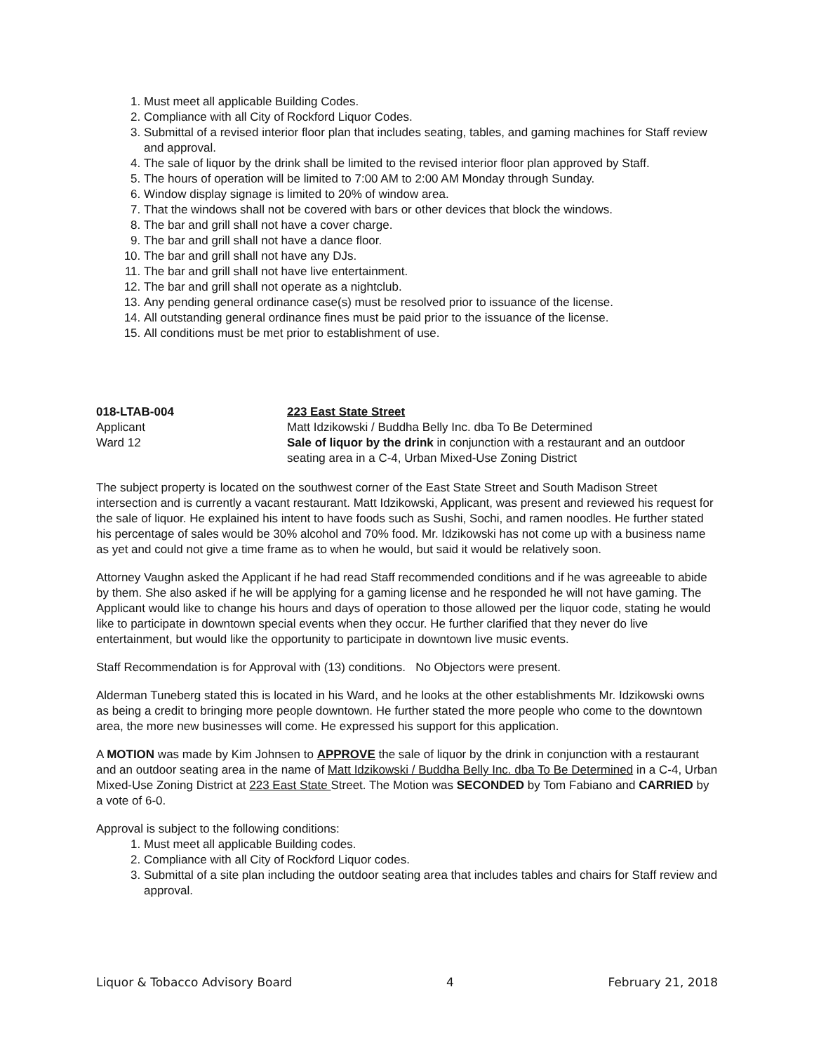1. Must meet all applicable Building Codes.
2. Compliance with all City of Rockford Liquor Codes.
3. Submittal of a revised interior floor plan that includes seating, tables, and gaming machines for Staff review and approval.
4. The sale of liquor by the drink shall be limited to the revised interior floor plan approved by Staff.
5. The hours of operation will be limited to 7:00 AM to 2:00 AM Monday through Sunday.
6. Window display signage is limited to 20% of window area.
7. That the windows shall not be covered with bars or other devices that block the windows.
8. The bar and grill shall not have a cover charge.
9. The bar and grill shall not have a dance floor.
10. The bar and grill shall not have any DJs.
11. The bar and grill shall not have live entertainment.
12. The bar and grill shall not operate as a nightclub.
13. Any pending general ordinance case(s) must be resolved prior to issuance of the license.
14. All outstanding general ordinance fines must be paid prior to the issuance of the license.
15. All conditions must be met prior to establishment of use.
018-LTAB-004
Applicant
Ward 12
223 East State Street
Matt Idzikowski / Buddha Belly Inc. dba To Be Determined
Sale of liquor by the drink in conjunction with a restaurant and an outdoor seating area in a C-4, Urban Mixed-Use Zoning District
The subject property is located on the southwest corner of the East State Street and South Madison Street intersection and is currently a vacant restaurant. Matt Idzikowski, Applicant, was present and reviewed his request for the sale of liquor. He explained his intent to have foods such as Sushi, Sochi, and ramen noodles. He further stated his percentage of sales would be 30% alcohol and 70% food. Mr. Idzikowski has not come up with a business name as yet and could not give a time frame as to when he would, but said it would be relatively soon.
Attorney Vaughn asked the Applicant if he had read Staff recommended conditions and if he was agreeable to abide by them. She also asked if he will be applying for a gaming license and he responded he will not have gaming. The Applicant would like to change his hours and days of operation to those allowed per the liquor code, stating he would like to participate in downtown special events when they occur. He further clarified that they never do live entertainment, but would like the opportunity to participate in downtown live music events.
Staff Recommendation is for Approval with (13) conditions. No Objectors were present.
Alderman Tuneberg stated this is located in his Ward, and he looks at the other establishments Mr. Idzikowski owns as being a credit to bringing more people downtown. He further stated the more people who come to the downtown area, the more new businesses will come. He expressed his support for this application.
A MOTION was made by Kim Johnsen to APPROVE the sale of liquor by the drink in conjunction with a restaurant and an outdoor seating area in the name of Matt Idzikowski / Buddha Belly Inc. dba To Be Determined in a C-4, Urban Mixed-Use Zoning District at 223 East State Street. The Motion was SECONDED by Tom Fabiano and CARRIED by a vote of 6-0.
Approval is subject to the following conditions:
1. Must meet all applicable Building codes.
2. Compliance with all City of Rockford Liquor codes.
3. Submittal of a site plan including the outdoor seating area that includes tables and chairs for Staff review and approval.
Liquor & Tobacco Advisory Board 4 February 21, 2018